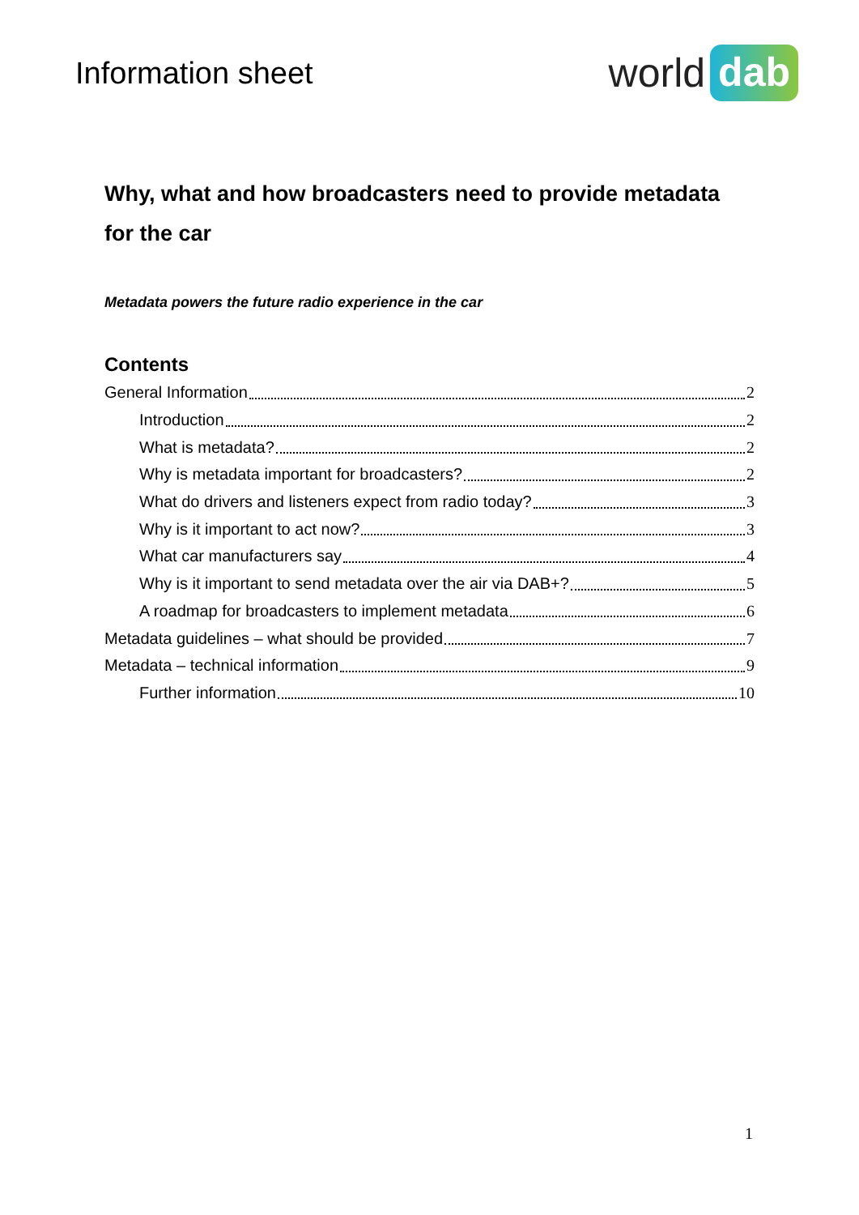Information sheet
world dab
Why, what and how broadcasters need to provide metadata for the car
Metadata powers the future radio experience in the car
Contents
General Information 2
Introduction 2
What is metadata? 2
Why is metadata important for broadcasters? 2
What do drivers and listeners expect from radio today? 3
Why is it important to act now? 3
What car manufacturers say 4
Why is it important to send metadata over the air via DAB+? 5
A roadmap for broadcasters to implement metadata 6
Metadata guidelines – what should be provided 7
Metadata – technical information 9
Further information 10
1